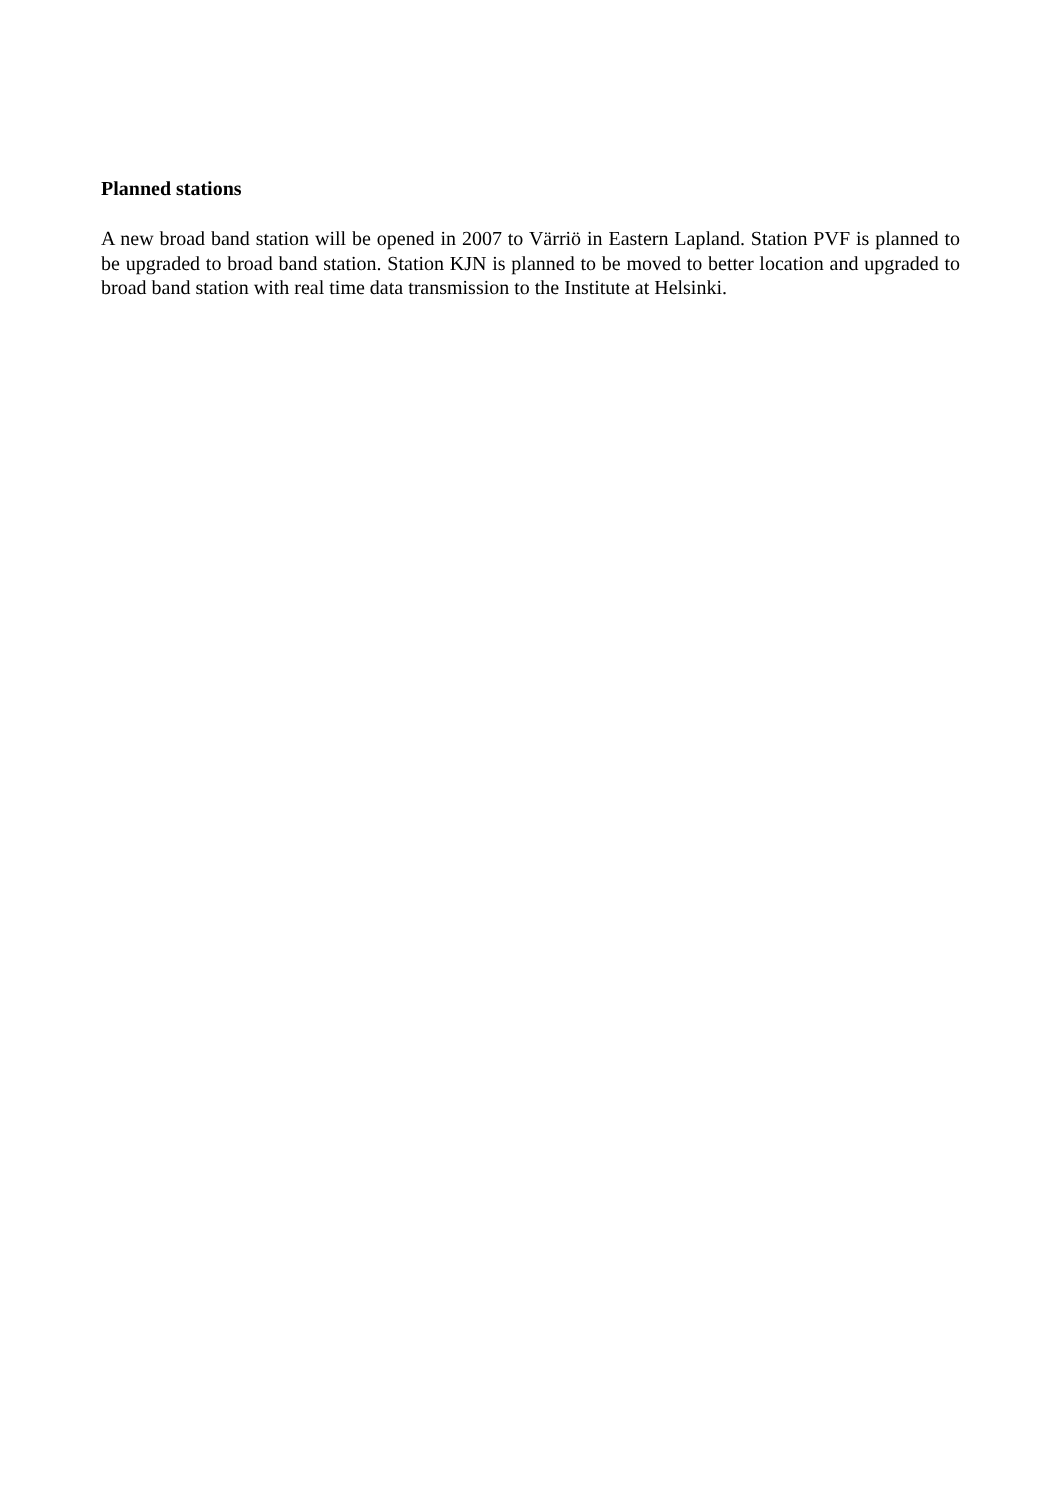Planned stations
A new broad band station will be opened in 2007 to Värriö in Eastern Lapland. Station PVF is planned to be upgraded to broad band station. Station KJN is planned to be moved to better location and upgraded to broad band station with real time data transmission to the Institute at Helsinki.